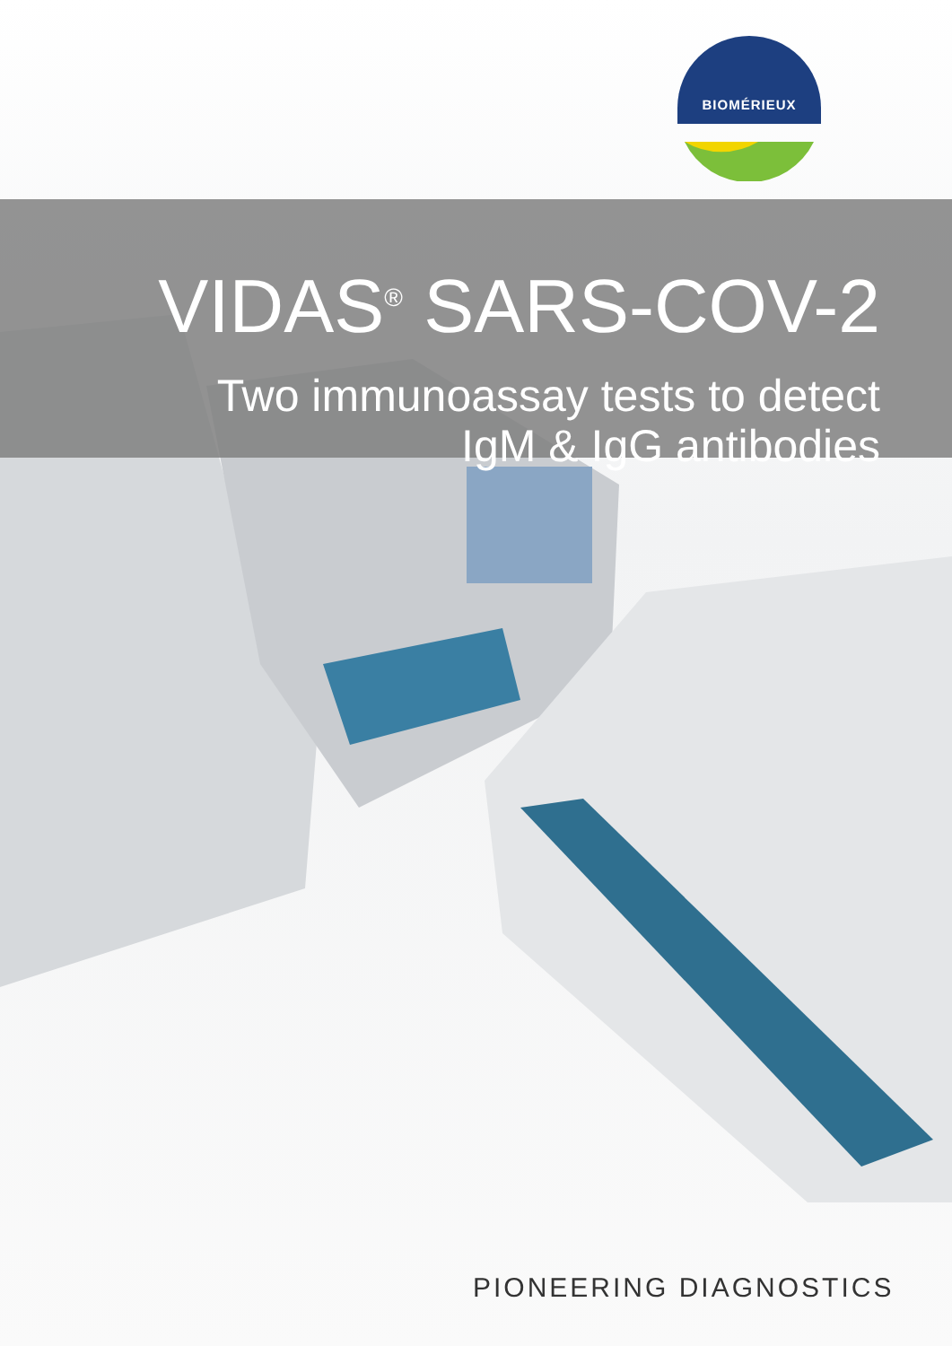BIOMÉRIEUX
VIDAS<sup>®</sup> SARS-COV-2
Two immunoassay tests to detect
IgM & IgG antibodies
PIONEERING DIAGNOSTICS